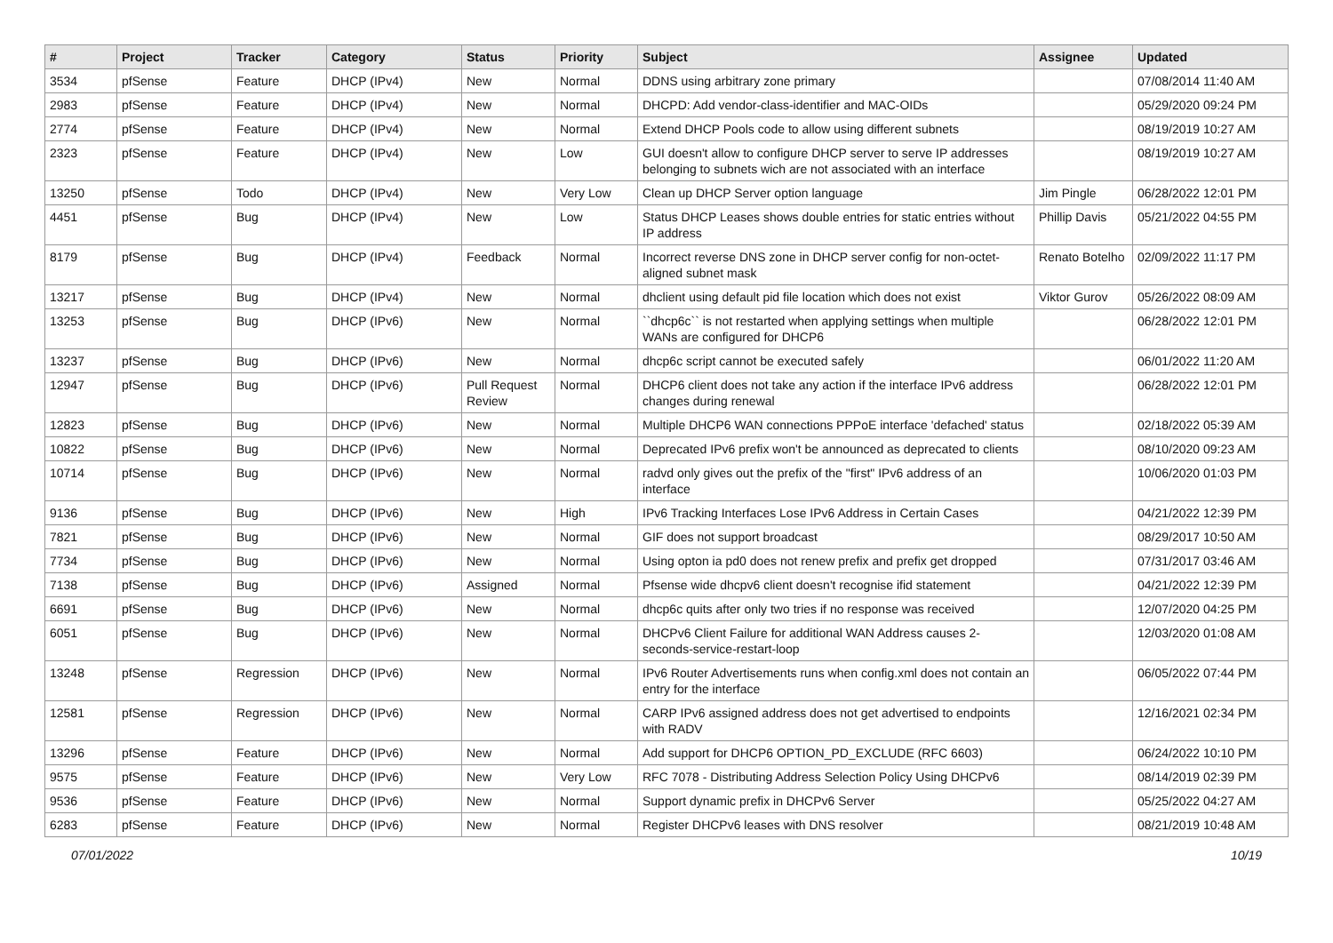| # | Project | Tracker | Category | Status | Priority | Subject | Assignee | Updated |
| --- | --- | --- | --- | --- | --- | --- | --- | --- |
| 3534 | pfSense | Feature | DHCP (IPv4) | New | Normal | DDNS using arbitrary zone primary | | 07/08/2014 11:40 AM |
| 2983 | pfSense | Feature | DHCP (IPv4) | New | Normal | DHCPD: Add vendor-class-identifier and MAC-OIDs | | 05/29/2020 09:24 PM |
| 2774 | pfSense | Feature | DHCP (IPv4) | New | Normal | Extend DHCP Pools code to allow using different subnets | | 08/19/2019 10:27 AM |
| 2323 | pfSense | Feature | DHCP (IPv4) | New | Low | GUI doesn't allow to configure DHCP server to serve IP addresses belonging to subnets wich are not associated with an interface | | 08/19/2019 10:27 AM |
| 13250 | pfSense | Todo | DHCP (IPv4) | New | Very Low | Clean up DHCP Server option language | Jim Pingle | 06/28/2022 12:01 PM |
| 4451 | pfSense | Bug | DHCP (IPv4) | New | Low | Status DHCP Leases shows double entries for static entries without IP address | Phillip Davis | 05/21/2022 04:55 PM |
| 8179 | pfSense | Bug | DHCP (IPv4) | Feedback | Normal | Incorrect reverse DNS zone in DHCP server config for non-octet-aligned subnet mask | Renato Botelho | 02/09/2022 11:17 PM |
| 13217 | pfSense | Bug | DHCP (IPv4) | New | Normal | dhclient using default pid file location which does not exist | Viktor Gurov | 05/26/2022 08:09 AM |
| 13253 | pfSense | Bug | DHCP (IPv6) | New | Normal | ``dhcp6c`` is not restarted when applying settings when multiple WANs are configured for DHCP6 | | 06/28/2022 12:01 PM |
| 13237 | pfSense | Bug | DHCP (IPv6) | New | Normal | dhcp6c script cannot be executed safely | | 06/01/2022 11:20 AM |
| 12947 | pfSense | Bug | DHCP (IPv6) | Pull Request Review | Normal | DHCP6 client does not take any action if the interface IPv6 address changes during renewal | | 06/28/2022 12:01 PM |
| 12823 | pfSense | Bug | DHCP (IPv6) | New | Normal | Multiple DHCP6 WAN connections PPPoE interface 'defached' status | | 02/18/2022 05:39 AM |
| 10822 | pfSense | Bug | DHCP (IPv6) | New | Normal | Deprecated IPv6 prefix won't be announced as deprecated to clients | | 08/10/2020 09:23 AM |
| 10714 | pfSense | Bug | DHCP (IPv6) | New | Normal | radvd only gives out the prefix of the "first" IPv6 address of an interface | | 10/06/2020 01:03 PM |
| 9136 | pfSense | Bug | DHCP (IPv6) | New | High | IPv6 Tracking Interfaces Lose IPv6 Address in Certain Cases | | 04/21/2022 12:39 PM |
| 7821 | pfSense | Bug | DHCP (IPv6) | New | Normal | GIF does not support broadcast | | 08/29/2017 10:50 AM |
| 7734 | pfSense | Bug | DHCP (IPv6) | New | Normal | Using opton ia pd0 does not renew prefix and prefix get dropped | | 07/31/2017 03:46 AM |
| 7138 | pfSense | Bug | DHCP (IPv6) | Assigned | Normal | Pfsense wide dhcpv6 client doesn't recognise ifid statement | | 04/21/2022 12:39 PM |
| 6691 | pfSense | Bug | DHCP (IPv6) | New | Normal | dhcp6c quits after only two tries if no response was received | | 12/07/2020 04:25 PM |
| 6051 | pfSense | Bug | DHCP (IPv6) | New | Normal | DHCPv6 Client Failure for additional WAN Address causes 2-seconds-service-restart-loop | | 12/03/2020 01:08 AM |
| 13248 | pfSense | Regression | DHCP (IPv6) | New | Normal | IPv6 Router Advertisements runs when config.xml does not contain an entry for the interface | | 06/05/2022 07:44 PM |
| 12581 | pfSense | Regression | DHCP (IPv6) | New | Normal | CARP IPv6 assigned address does not get advertised to endpoints with RADV | | 12/16/2021 02:34 PM |
| 13296 | pfSense | Feature | DHCP (IPv6) | New | Normal | Add support for DHCP6 OPTION_PD_EXCLUDE (RFC 6603) | | 06/24/2022 10:10 PM |
| 9575 | pfSense | Feature | DHCP (IPv6) | New | Very Low | RFC 7078 - Distributing Address Selection Policy Using DHCPv6 | | 08/14/2019 02:39 PM |
| 9536 | pfSense | Feature | DHCP (IPv6) | New | Normal | Support dynamic prefix in DHCPv6 Server | | 05/25/2022 04:27 AM |
| 6283 | pfSense | Feature | DHCP (IPv6) | New | Normal | Register DHCPv6 leases with DNS resolver | | 08/21/2019 10:48 AM |
07/01/2022 10/19